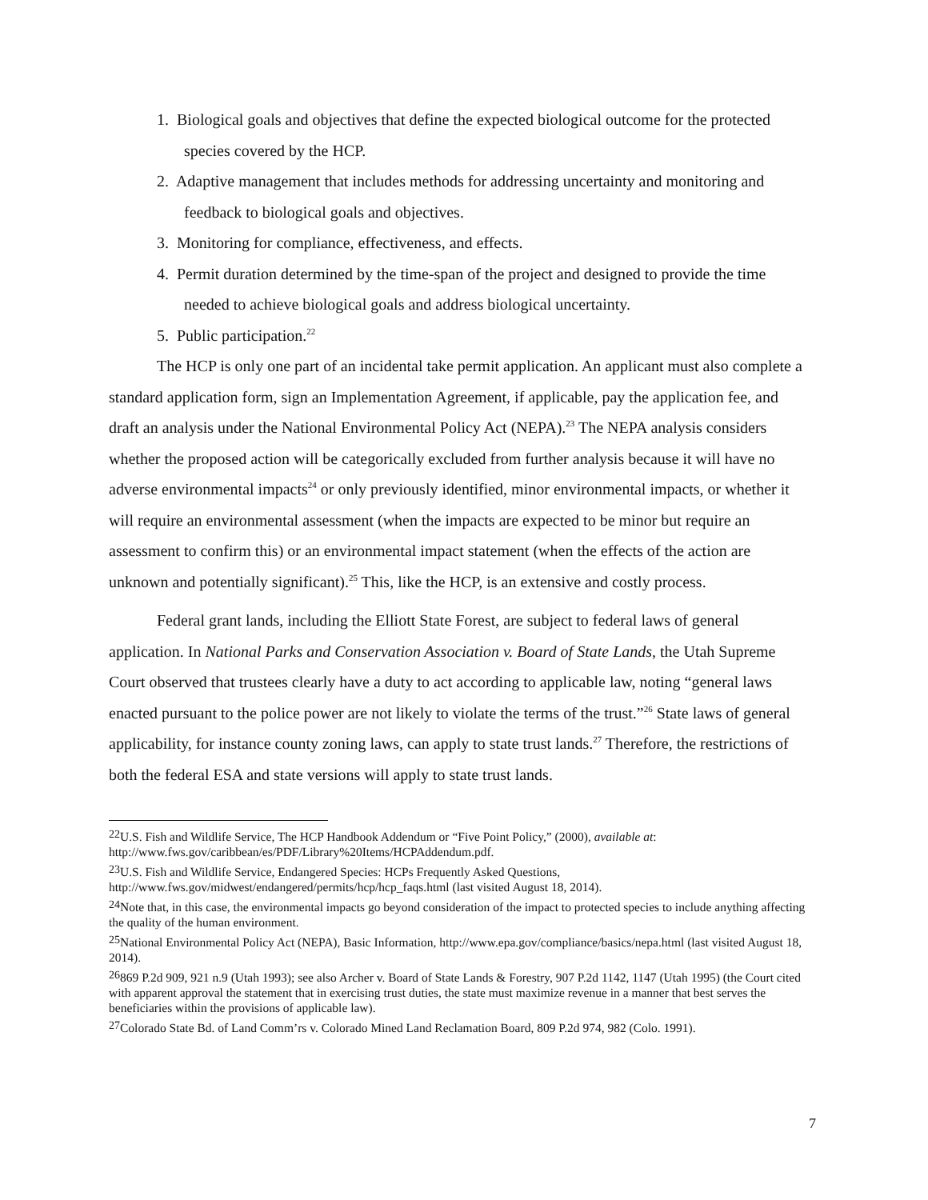1. Biological goals and objectives that define the expected biological outcome for the protected species covered by the HCP.
2. Adaptive management that includes methods for addressing uncertainty and monitoring and feedback to biological goals and objectives.
3. Monitoring for compliance, effectiveness, and effects.
4. Permit duration determined by the time-span of the project and designed to provide the time needed to achieve biological goals and address biological uncertainty.
5. Public participation.<sup>22</sup>
The HCP is only one part of an incidental take permit application. An applicant must also complete a standard application form, sign an Implementation Agreement, if applicable, pay the application fee, and draft an analysis under the National Environmental Policy Act (NEPA).<sup>23</sup> The NEPA analysis considers whether the proposed action will be categorically excluded from further analysis because it will have no adverse environmental impacts<sup>24</sup> or only previously identified, minor environmental impacts, or whether it will require an environmental assessment (when the impacts are expected to be minor but require an assessment to confirm this) or an environmental impact statement (when the effects of the action are unknown and potentially significant).<sup>25</sup> This, like the HCP, is an extensive and costly process.
Federal grant lands, including the Elliott State Forest, are subject to federal laws of general application. In National Parks and Conservation Association v. Board of State Lands, the Utah Supreme Court observed that trustees clearly have a duty to act according to applicable law, noting “general laws enacted pursuant to the police power are not likely to violate the terms of the trust.”<sup>26</sup> State laws of general applicability, for instance county zoning laws, can apply to state trust lands.<sup>27</sup> Therefore, the restrictions of both the federal ESA and state versions will apply to state trust lands.
<sup>22</sup> U.S. Fish and Wildlife Service, The HCP Handbook Addendum or “Five Point Policy,” (2000), available at: http://www.fws.gov/caribbean/es/PDF/Library%20Items/HCPAddendum.pdf.
<sup>23</sup> U.S. Fish and Wildlife Service, Endangered Species: HCPs Frequently Asked Questions, http://www.fws.gov/midwest/endangered/permits/hcp/hcp_faqs.html (last visited August 18, 2014).
<sup>24</sup> Note that, in this case, the environmental impacts go beyond consideration of the impact to protected species to include anything affecting the quality of the human environment.
<sup>25</sup> National Environmental Policy Act (NEPA), Basic Information, http://www.epa.gov/compliance/basics/nepa.html (last visited August 18, 2014).
<sup>26</sup> 869 P.2d 909, 921 n.9 (Utah 1993); see also Archer v. Board of State Lands & Forestry, 907 P.2d 1142, 1147 (Utah 1995) (the Court cited with apparent approval the statement that in exercising trust duties, the state must maximize revenue in a manner that best serves the beneficiaries within the provisions of applicable law).
<sup>27</sup> Colorado State Bd. of Land Comm’rs v. Colorado Mined Land Reclamation Board, 809 P.2d 974, 982 (Colo. 1991).
7